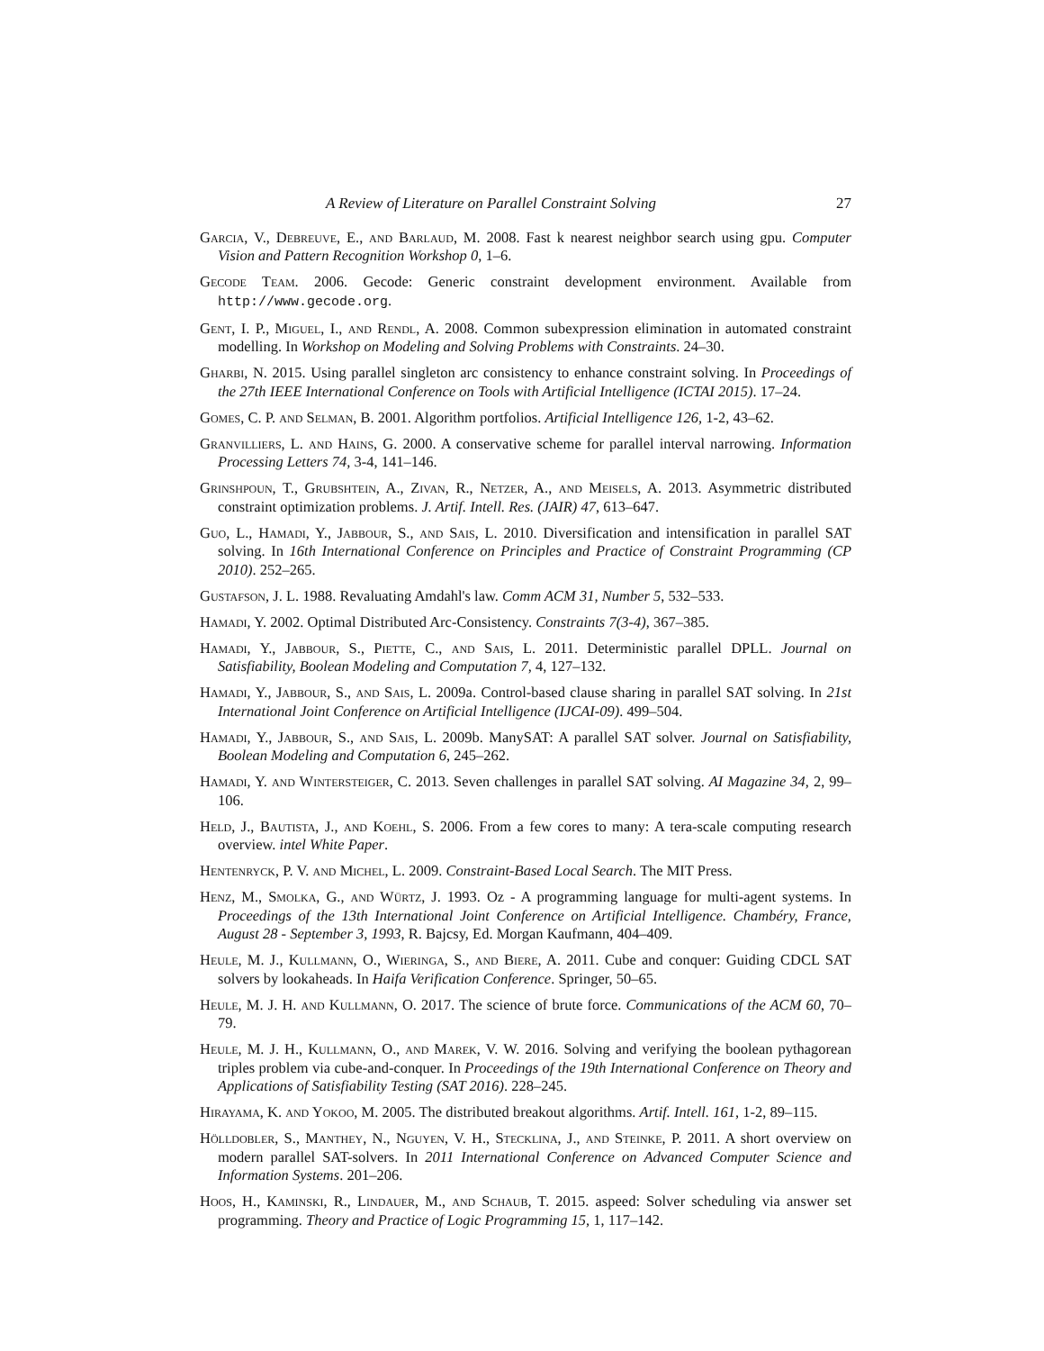A Review of Literature on Parallel Constraint Solving 27
Garcia, V., Debreuve, E., and Barlaud, M. 2008. Fast k nearest neighbor search using gpu. Computer Vision and Pattern Recognition Workshop 0, 1–6.
Gecode Team. 2006. Gecode: Generic constraint development environment. Available from http://www.gecode.org.
Gent, I. P., Miguel, I., and Rendl, A. 2008. Common subexpression elimination in automated constraint modelling. In Workshop on Modeling and Solving Problems with Constraints. 24–30.
Gharbi, N. 2015. Using parallel singleton arc consistency to enhance constraint solving. In Proceedings of the 27th IEEE International Conference on Tools with Artificial Intelligence (ICTAI 2015). 17–24.
Gomes, C. P. and Selman, B. 2001. Algorithm portfolios. Artificial Intelligence 126, 1-2, 43–62.
Granvilliers, L. and Hains, G. 2000. A conservative scheme for parallel interval narrowing. Information Processing Letters 74, 3-4, 141–146.
Grinshpoun, T., Grubshtein, A., Zivan, R., Netzer, A., and Meisels, A. 2013. Asymmetric distributed constraint optimization problems. J. Artif. Intell. Res. (JAIR) 47, 613–647.
Guo, L., Hamadi, Y., Jabbour, S., and Sais, L. 2010. Diversification and intensification in parallel SAT solving. In 16th International Conference on Principles and Practice of Constraint Programming (CP 2010). 252–265.
Gustafson, J. L. 1988. Revaluating Amdahl's law. Comm ACM 31, Number 5, 532–533.
Hamadi, Y. 2002. Optimal Distributed Arc-Consistency. Constraints 7(3-4), 367–385.
Hamadi, Y., Jabbour, S., Piette, C., and Sais, L. 2011. Deterministic parallel DPLL. Journal on Satisfiability, Boolean Modeling and Computation 7, 4, 127–132.
Hamadi, Y., Jabbour, S., and Sais, L. 2009a. Control-based clause sharing in parallel SAT solving. In 21st International Joint Conference on Artificial Intelligence (IJCAI-09). 499–504.
Hamadi, Y., Jabbour, S., and Sais, L. 2009b. ManySAT: A parallel SAT solver. Journal on Satisfiability, Boolean Modeling and Computation 6, 245–262.
Hamadi, Y. and Wintersteiger, C. 2013. Seven challenges in parallel SAT solving. AI Magazine 34, 2, 99–106.
Held, J., Bautista, J., and Koehl, S. 2006. From a few cores to many: A tera-scale computing research overview. intel White Paper.
Hentenryck, P. V. and Michel, L. 2009. Constraint-Based Local Search. The MIT Press.
Henz, M., Smolka, G., and Würtz, J. 1993. Oz - A programming language for multi-agent systems. In Proceedings of the 13th International Joint Conference on Artificial Intelligence. Chambéry, France, August 28 - September 3, 1993, R. Bajcsy, Ed. Morgan Kaufmann, 404–409.
Heule, M. J., Kullmann, O., Wieringa, S., and Biere, A. 2011. Cube and conquer: Guiding CDCL SAT solvers by lookaheads. In Haifa Verification Conference. Springer, 50–65.
Heule, M. J. H. and Kullmann, O. 2017. The science of brute force. Communications of the ACM 60, 70–79.
Heule, M. J. H., Kullmann, O., and Marek, V. W. 2016. Solving and verifying the boolean pythagorean triples problem via cube-and-conquer. In Proceedings of the 19th International Conference on Theory and Applications of Satisfiability Testing (SAT 2016). 228–245.
Hirayama, K. and Yokoo, M. 2005. The distributed breakout algorithms. Artif. Intell. 161, 1-2, 89–115.
Hölldobler, S., Manthey, N., Nguyen, V. H., Stecklina, J., and Steinke, P. 2011. A short overview on modern parallel SAT-solvers. In 2011 International Conference on Advanced Computer Science and Information Systems. 201–206.
Hoos, H., Kaminski, R., Lindauer, M., and Schaub, T. 2015. aspeed: Solver scheduling via answer set programming. Theory and Practice of Logic Programming 15, 1, 117–142.